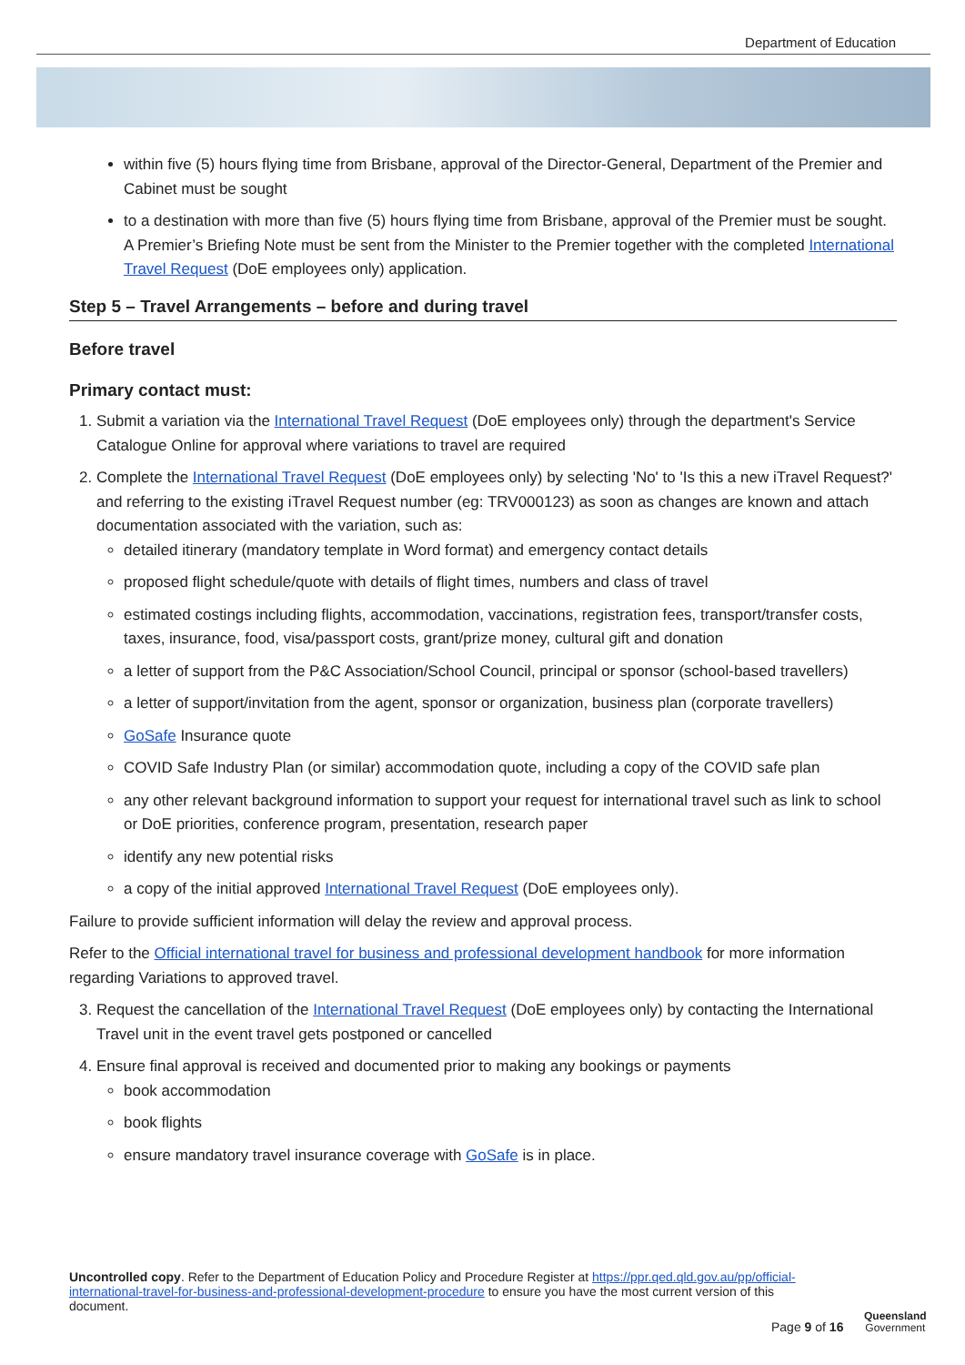Department of Education
within five (5) hours flying time from Brisbane, approval of the Director-General, Department of the Premier and Cabinet must be sought
to a destination with more than five (5) hours flying time from Brisbane, approval of the Premier must be sought. A Premier’s Briefing Note must be sent from the Minister to the Premier together with the completed International Travel Request (DoE employees only) application.
Step 5 – Travel Arrangements – before and during travel
Before travel
Primary contact must:
1. Submit a variation via the International Travel Request (DoE employees only) through the department's Service Catalogue Online for approval where variations to travel are required
2. Complete the International Travel Request (DoE employees only) by selecting 'No' to 'Is this a new iTravel Request?' and referring to the existing iTravel Request number (eg: TRV000123) as soon as changes are known and attach documentation associated with the variation, such as:
detailed itinerary (mandatory template in Word format) and emergency contact details
proposed flight schedule/quote with details of flight times, numbers and class of travel
estimated costings including flights, accommodation, vaccinations, registration fees, transport/transfer costs, taxes, insurance, food, visa/passport costs, grant/prize money, cultural gift and donation
a letter of support from the P&C Association/School Council, principal or sponsor (school-based travellers)
a letter of support/invitation from the agent, sponsor or organization, business plan (corporate travellers)
GoSafe Insurance quote
COVID Safe Industry Plan (or similar) accommodation quote, including a copy of the COVID safe plan
any other relevant background information to support your request for international travel such as link to school or DoE priorities, conference program, presentation, research paper
identify any new potential risks
a copy of the initial approved International Travel Request (DoE employees only).
Failure to provide sufficient information will delay the review and approval process.
Refer to the Official international travel for business and professional development handbook for more information regarding Variations to approved travel.
3. Request the cancellation of the International Travel Request (DoE employees only) by contacting the International Travel unit in the event travel gets postponed or cancelled
4. Ensure final approval is received and documented prior to making any bookings or payments
book accommodation
book flights
ensure mandatory travel insurance coverage with GoSafe is in place.
Uncontrolled copy. Refer to the Department of Education Policy and Procedure Register at https://ppr.qed.qld.gov.au/pp/official-international-travel-for-business-and-professional-development-procedure to ensure you have the most current version of this document.
Page 9 of 16
Queensland
Government